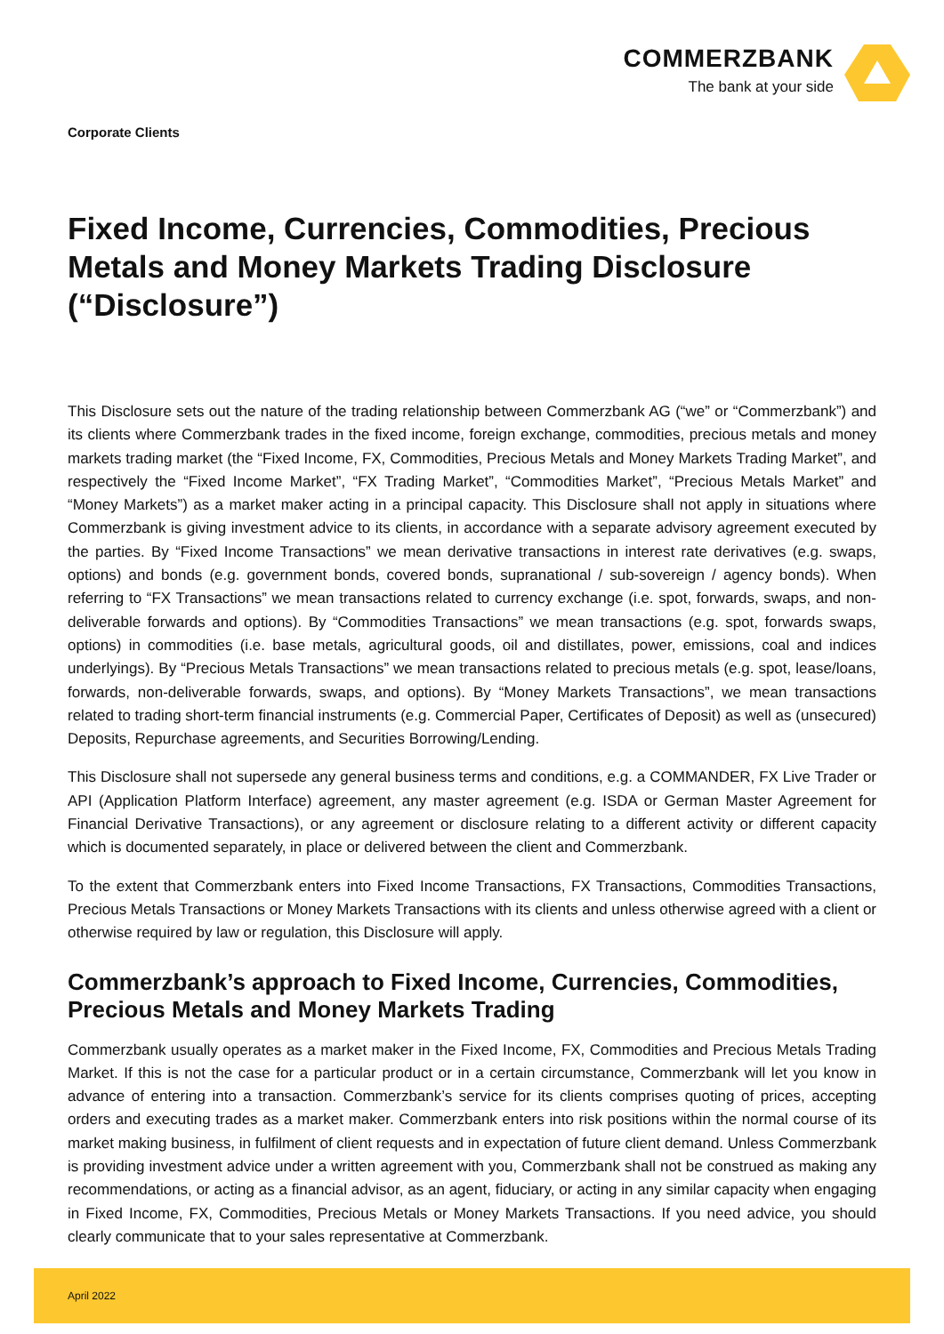COMMERZBANK
The bank at your side
Corporate Clients
Fixed Income, Currencies, Commodities, Precious Metals and Money Markets Trading Disclosure (“Disclosure”)
This Disclosure sets out the nature of the trading relationship between Commerzbank AG (“we” or “Commerzbank”) and its clients where Commerzbank trades in the fixed income, foreign exchange, commodities, precious metals and money markets trading market (the “Fixed Income, FX, Commodities, Precious Metals and Money Markets Trading Market”, and respectively the “Fixed Income Market”, “FX Trading Market”, “Commodities Market”, “Precious Metals Market” and “Money Markets”) as a market maker acting in a principal capacity. This Disclosure shall not apply in situations where Commerzbank is giving investment advice to its clients, in accordance with a separate advisory agreement executed by the parties. By “Fixed Income Transactions” we mean derivative transactions in interest rate derivatives (e.g. swaps, options) and bonds (e.g. government bonds, covered bonds, supranational / sub-sovereign / agency bonds). When referring to “FX Transactions” we mean transactions related to currency exchange (i.e. spot, forwards, swaps, and non-deliverable forwards and options). By “Commodities Transactions” we mean transactions (e.g. spot, forwards swaps, options) in commodities (i.e. base metals, agricultural goods, oil and distillates, power, emissions, coal and indices underlyings). By “Precious Metals Transactions” we mean transactions related to precious metals (e.g. spot, lease/loans, forwards, non-deliverable forwards, swaps, and options). By “Money Markets Transactions”, we mean transactions related to trading short-term financial instruments (e.g. Commercial Paper, Certificates of Deposit) as well as (unsecured) Deposits, Repurchase agreements, and Securities Borrowing/Lending.
This Disclosure shall not supersede any general business terms and conditions, e.g. a COMMANDER, FX Live Trader or API (Application Platform Interface) agreement, any master agreement (e.g. ISDA or German Master Agreement for Financial Derivative Transactions), or any agreement or disclosure relating to a different activity or different capacity which is documented separately, in place or delivered between the client and Commerzbank.
To the extent that Commerzbank enters into Fixed Income Transactions, FX Transactions, Commodities Transactions, Precious Metals Transactions or Money Markets Transactions with its clients and unless otherwise agreed with a client or otherwise required by law or regulation, this Disclosure will apply.
Commerzbank’s approach to Fixed Income, Currencies, Commodities, Precious Metals and Money Markets Trading
Commerzbank usually operates as a market maker in the Fixed Income, FX, Commodities and Precious Metals Trading Market. If this is not the case for a particular product or in a certain circumstance, Commerzbank will let you know in advance of entering into a transaction. Commerzbank’s service for its clients comprises quoting of prices, accepting orders and executing trades as a market maker. Commerzbank enters into risk positions within the normal course of its market making business, in fulfilment of client requests and in expectation of future client demand. Unless Commerzbank is providing investment advice under a written agreement with you, Commerzbank shall not be construed as making any recommendations, or acting as a financial advisor, as an agent, fiduciary, or acting in any similar capacity when engaging in Fixed Income, FX, Commodities, Precious Metals or Money Markets Transactions. If you need advice, you should clearly communicate that to your sales representative at Commerzbank.
April 2022